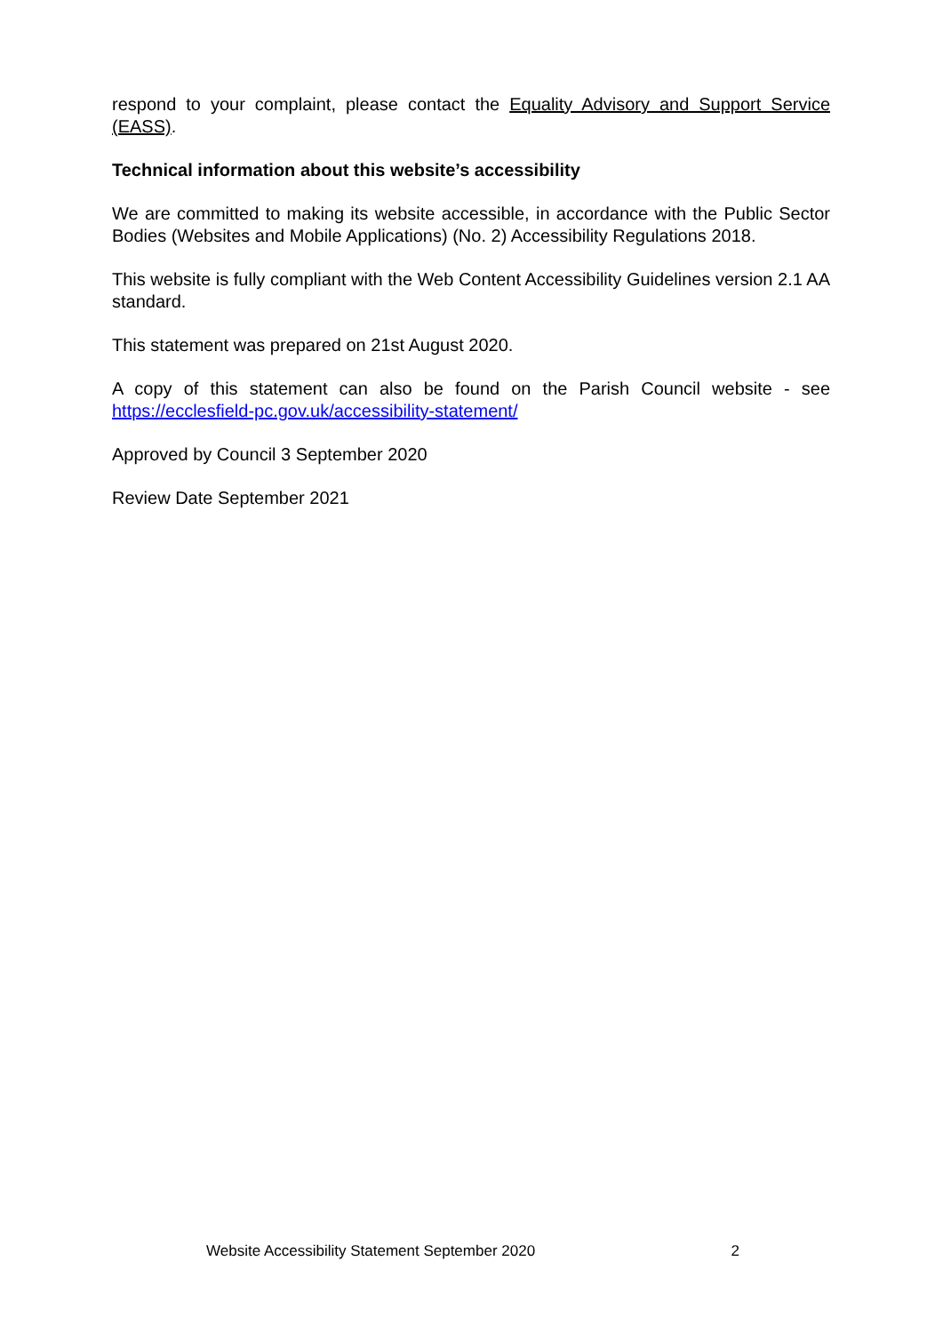respond to your complaint, please contact the Equality Advisory and Support Service (EASS).
Technical information about this website’s accessibility
We are committed to making its website accessible, in accordance with the Public Sector Bodies (Websites and Mobile Applications) (No. 2) Accessibility Regulations 2018.
This website is fully compliant with the Web Content Accessibility Guidelines version 2.1 AA standard.
This statement was prepared on 21st August 2020.
A copy of this statement can also be found on the Parish Council website - see https://ecclesfield-pc.gov.uk/accessibility-statement/
Approved by Council 3 September 2020
Review Date September 2021
Website Accessibility Statement September 2020 2